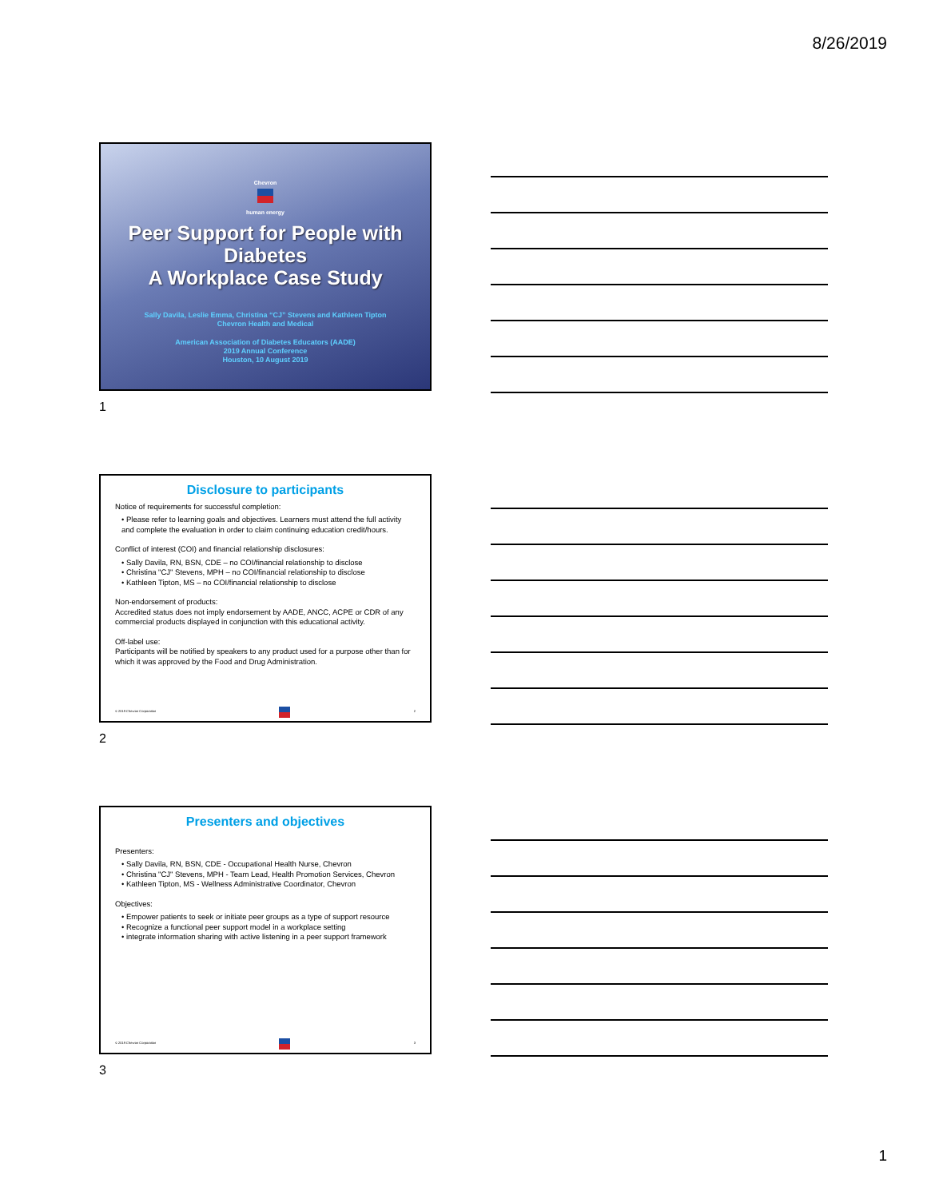8/26/2019
Chevron
human energy
Peer Support for People with Diabetes
A Workplace Case Study
Sally Davila, Leslie Emma, Christina “CJ” Stevens and Kathleen Tipton
Chevron Health and Medical
American Association of Diabetes Educators (AADE)
2019 Annual Conference
Houston, 10 August 2019
1
Disclosure to participants
Notice of requirements for successful completion:
• Please refer to learning goals and objectives. Learners must attend the full activity and complete the evaluation in order to claim continuing education credit/hours.
Conflict of interest (COI) and financial relationship disclosures:
• Sally Davila, RN, BSN, CDE – no COI/financial relationship to disclose
• Christina "CJ" Stevens, MPH – no COI/financial relationship to disclose
• Kathleen Tipton, MS – no COI/financial relationship to disclose
Non-endorsement of products:
Accredited status does not imply endorsement by AADE, ANCC, ACPE or CDR of any commercial products displayed in conjunction with this educational activity.
Off-label use:
Participants will be notified by speakers to any product used for a purpose other than for which it was approved by the Food and Drug Administration.
© 2019 Chevron Corporation 2
2
Presenters and objectives
Presenters:
• Sally Davila, RN, BSN, CDE - Occupational Health Nurse, Chevron
• Christina "CJ" Stevens, MPH - Team Lead, Health Promotion Services, Chevron
• Kathleen Tipton, MS - Wellness Administrative Coordinator, Chevron
Objectives:
• Empower patients to seek or initiate peer groups as a type of support resource
• Recognize a functional peer support model in a workplace setting
• integrate information sharing with active listening in a peer support framework
© 2019 Chevron Corporation 3
3
1